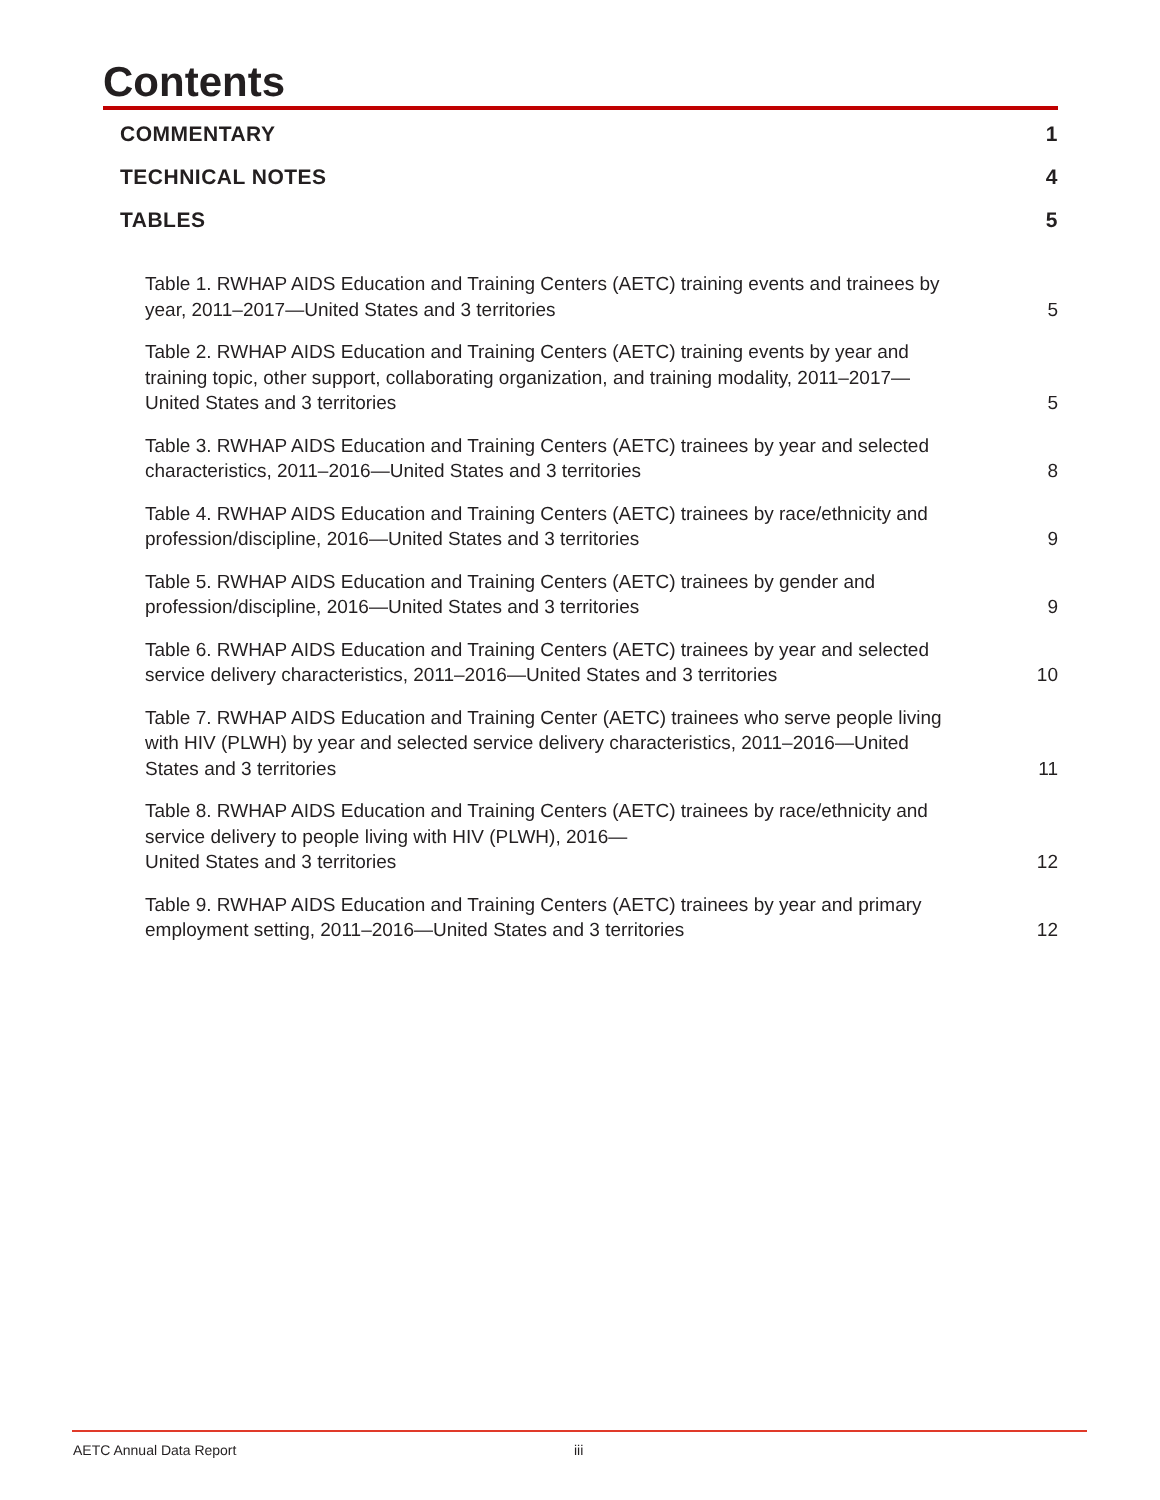Contents
COMMENTARY 1
TECHNICAL NOTES 4
TABLES 5
Table 1. RWHAP AIDS Education and Training Centers (AETC) training events and trainees by year, 2011–2017—United States and 3 territories 5
Table 2. RWHAP AIDS Education and Training Centers (AETC) training events by year and training topic, other support, collaborating organization, and training modality, 2011–2017—United States and 3 territories 5
Table 3. RWHAP AIDS Education and Training Centers (AETC) trainees by year and selected characteristics, 2011–2016—United States and 3 territories 8
Table 4. RWHAP AIDS Education and Training Centers (AETC) trainees by race/ethnicity and profession/discipline, 2016—United States and 3 territories 9
Table 5. RWHAP AIDS Education and Training Centers (AETC) trainees by gender and profession/discipline, 2016—United States and 3 territories 9
Table 6. RWHAP AIDS Education and Training Centers (AETC) trainees by year and selected service delivery characteristics, 2011–2016—United States and 3 territories 10
Table 7. RWHAP AIDS Education and Training Center (AETC) trainees who serve people living with HIV (PLWH) by year and selected service delivery characteristics, 2011–2016—United States and 3 territories 11
Table 8. RWHAP AIDS Education and Training Centers (AETC) trainees by race/ethnicity and service delivery to people living with HIV (PLWH), 2016—
United States and 3 territories 12
Table 9. RWHAP AIDS Education and Training Centers (AETC) trainees by year and primary employment setting, 2011–2016—United States and 3 territories 12
AETC Annual Data Report iii